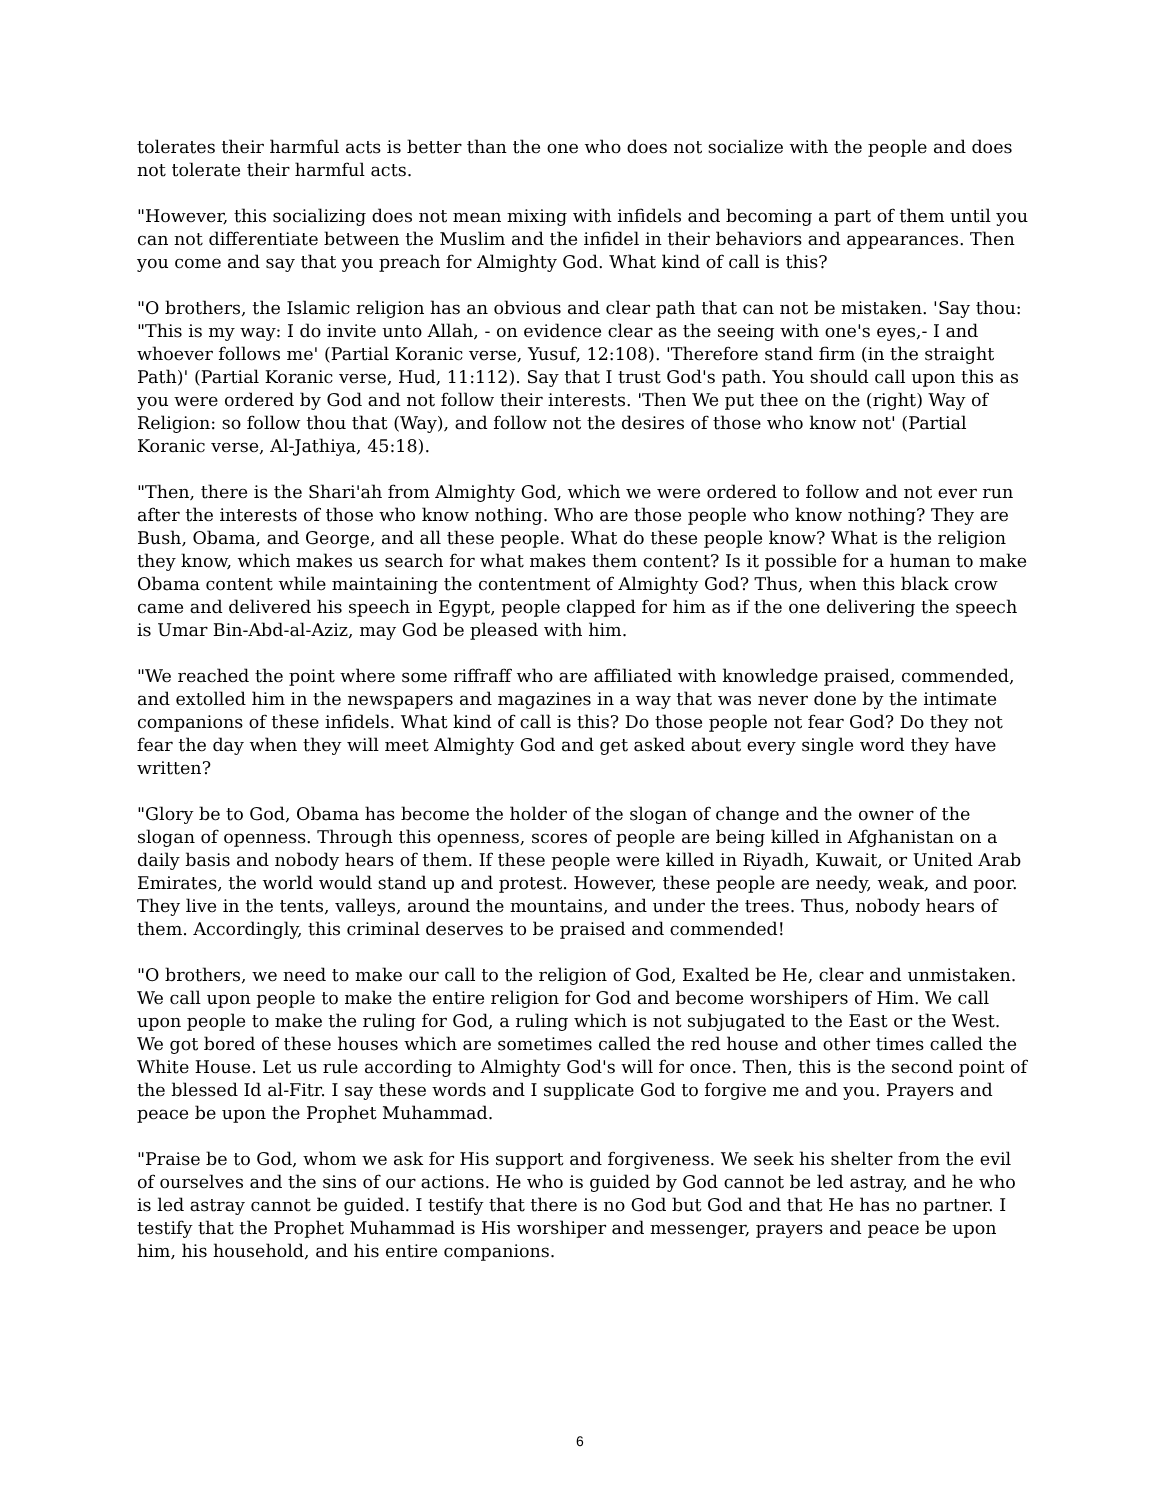tolerates their harmful acts is better than the one who does not socialize with the people and does not tolerate their harmful acts.
"However, this socializing does not mean mixing with infidels and becoming a part of them until you can not differentiate between the Muslim and the infidel in their behaviors and appearances. Then you come and say that you preach for Almighty God. What kind of call is this?
"O brothers, the Islamic religion has an obvious and clear path that can not be mistaken. 'Say thou: "This is my way: I do invite unto Allah, - on evidence clear as the seeing with one's eyes,- I and whoever follows me' (Partial Koranic verse, Yusuf, 12:108). 'Therefore stand firm (in the straight Path)' (Partial Koranic verse, Hud, 11:112). Say that I trust God's path. You should call upon this as you were ordered by God and not follow their interests. 'Then We put thee on the (right) Way of Religion: so follow thou that (Way), and follow not the desires of those who know not' (Partial Koranic verse, Al-Jathiya, 45:18).
"Then, there is the Shari'ah from Almighty God, which we were ordered to follow and not ever run after the interests of those who know nothing. Who are those people who know nothing? They are Bush, Obama, and George, and all these people. What do these people know? What is the religion they know, which makes us search for what makes them content? Is it possible for a human to make Obama content while maintaining the contentment of Almighty God? Thus, when this black crow came and delivered his speech in Egypt, people clapped for him as if the one delivering the speech is Umar Bin-Abd-al-Aziz, may God be pleased with him.
"We reached the point where some riffraff who are affiliated with knowledge praised, commended, and extolled him in the newspapers and magazines in a way that was never done by the intimate companions of these infidels. What kind of call is this? Do those people not fear God? Do they not fear the day when they will meet Almighty God and get asked about every single word they have written?
"Glory be to God, Obama has become the holder of the slogan of change and the owner of the slogan of openness. Through this openness, scores of people are being killed in Afghanistan on a daily basis and nobody hears of them. If these people were killed in Riyadh, Kuwait, or United Arab Emirates, the world would stand up and protest. However, these people are needy, weak, and poor. They live in the tents, valleys, around the mountains, and under the trees. Thus, nobody hears of them. Accordingly, this criminal deserves to be praised and commended!
"O brothers, we need to make our call to the religion of God, Exalted be He, clear and unmistaken. We call upon people to make the entire religion for God and become worshipers of Him. We call upon people to make the ruling for God, a ruling which is not subjugated to the East or the West. We got bored of these houses which are sometimes called the red house and other times called the White House. Let us rule according to Almighty God's will for once. Then, this is the second point of the blessed Id al-Fitr. I say these words and I supplicate God to forgive me and you. Prayers and peace be upon the Prophet Muhammad.
"Praise be to God, whom we ask for His support and forgiveness. We seek his shelter from the evil of ourselves and the sins of our actions. He who is guided by God cannot be led astray, and he who is led astray cannot be guided. I testify that there is no God but God and that He has no partner. I testify that the Prophet Muhammad is His worshiper and messenger, prayers and peace be upon him, his household, and his entire companions.
6